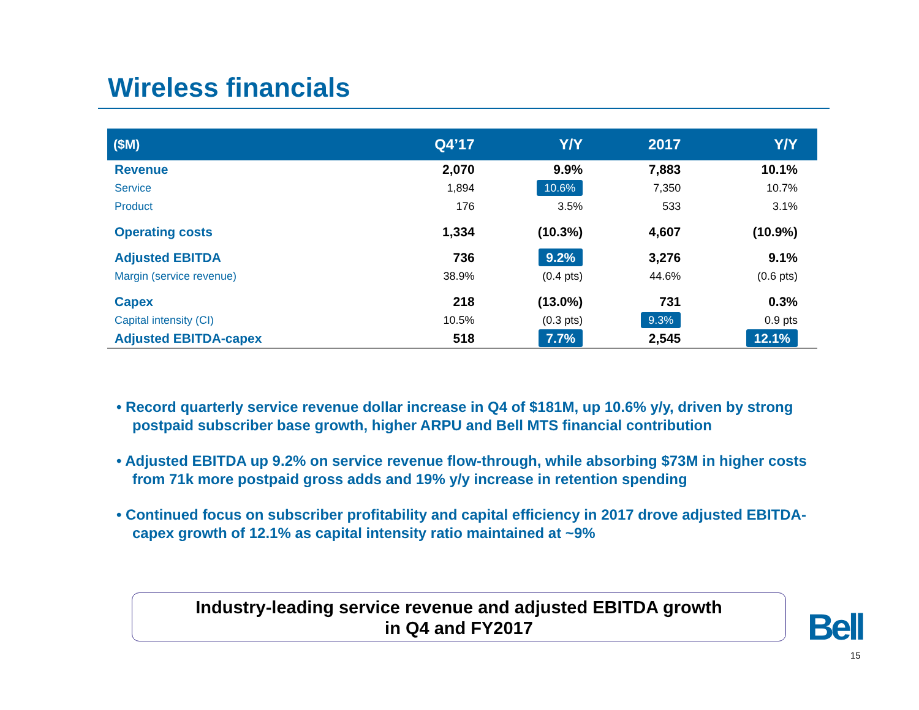Wireless financials
| ($M) | Q4’17 | Y/Y | 2017 | Y/Y |
| --- | --- | --- | --- | --- |
| Revenue | 2,070 | 9.9% | 7,883 | 10.1% |
| Service | 1,894 | 10.6% | 7,350 | 10.7% |
| Product | 176 | 3.5% | 533 | 3.1% |
| Operating costs | 1,334 | (10.3%) | 4,607 | (10.9%) |
| Adjusted EBITDA | 736 | 9.2% | 3,276 | 9.1% |
| Margin (service revenue) | 38.9% | (0.4 pts) | 44.6% | (0.6 pts) |
| Capex | 218 | (13.0%) | 731 | 0.3% |
| Capital intensity (CI) | 10.5% | (0.3 pts) | 9.3% | 0.9 pts |
| Adjusted EBITDA-capex | 518 | 7.7% | 2,545 | 12.1% |
• Record quarterly service revenue dollar increase in Q4 of $181M, up 10.6% y/y, driven by strong postpaid subscriber base growth, higher ARPU and Bell MTS financial contribution
• Adjusted EBITDA up 9.2% on service revenue flow-through, while absorbing $73M in higher costs from 71k more postpaid gross adds and 19% y/y increase in retention spending
• Continued focus on subscriber profitability and capital efficiency in 2017 drove adjusted EBITDA-capex growth of 12.1% as capital intensity ratio maintained at ~9%
Industry-leading service revenue and adjusted EBITDA growth
in Q4 and FY2017
Bell
15